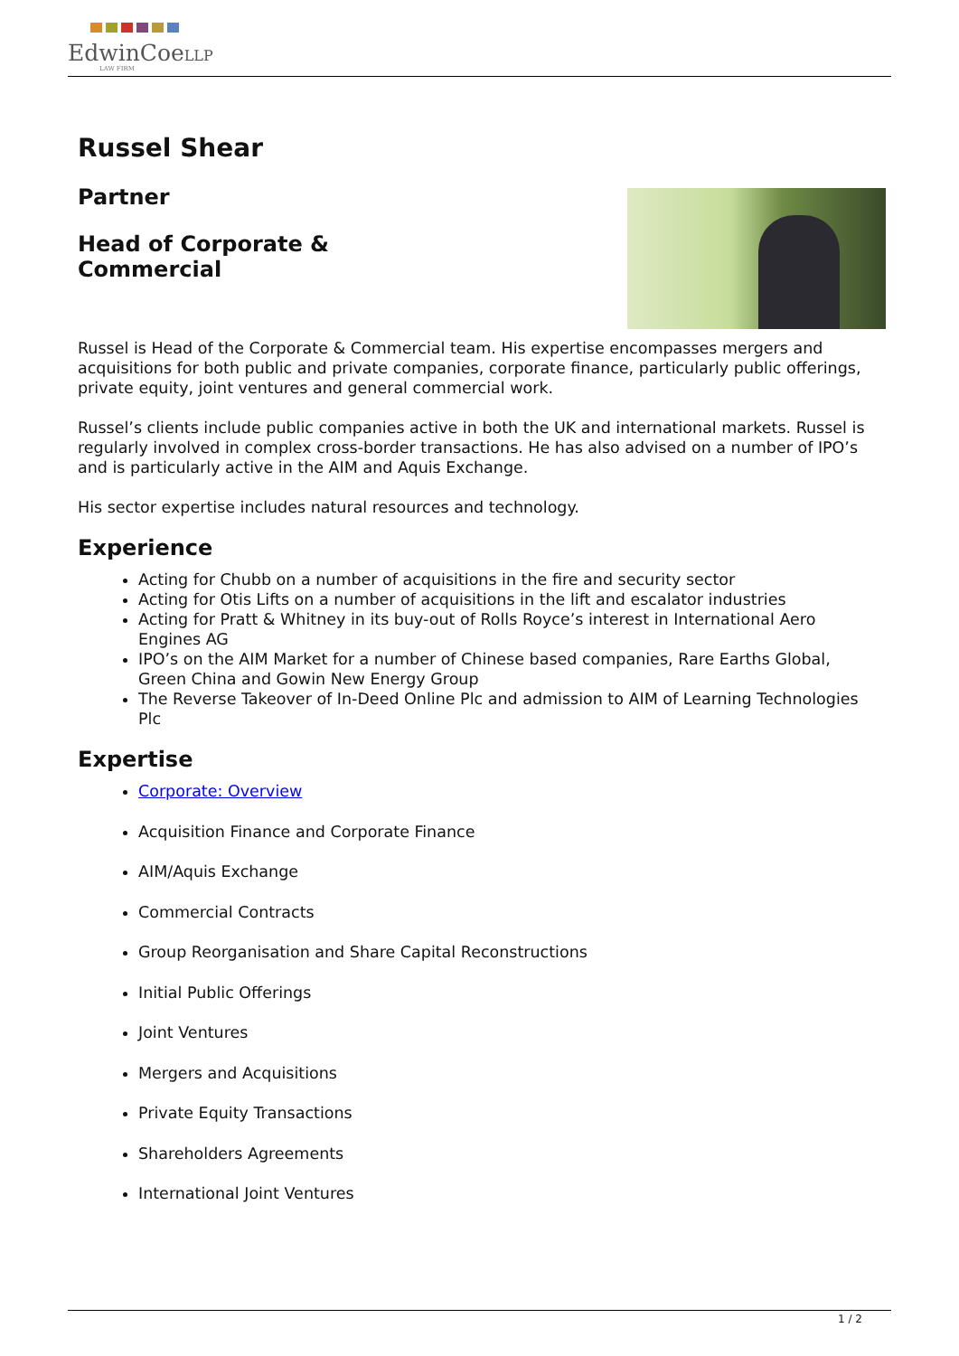EdwinCoeLLP
LAW FIRM
Russel Shear
Partner
Head of Corporate &
Commercial
Russel is Head of the Corporate & Commercial team. His expertise encompasses mergers and acquisitions for both public and private companies, corporate finance, particularly public offerings, private equity, joint ventures and general commercial work.
Russel’s clients include public companies active in both the UK and international markets. Russel is regularly involved in complex cross-border transactions. He has also advised on a number of IPO’s and is particularly active in the AIM and Aquis Exchange.
His sector expertise includes natural resources and technology.
Experience
Acting for Chubb on a number of acquisitions in the fire and security sector
Acting for Otis Lifts on a number of acquisitions in the lift and escalator industries
Acting for Pratt & Whitney in its buy-out of Rolls Royce’s interest in International Aero Engines AG
IPO’s on the AIM Market for a number of Chinese based companies, Rare Earths Global, Green China and Gowin New Energy Group
The Reverse Takeover of In-Deed Online Plc and admission to AIM of Learning Technologies Plc
Expertise
Corporate: Overview
Acquisition Finance and Corporate Finance
AIM/Aquis Exchange
Commercial Contracts
Group Reorganisation and Share Capital Reconstructions
Initial Public Offerings
Joint Ventures
Mergers and Acquisitions
Private Equity Transactions
Shareholders Agreements
International Joint Ventures
1 / 2